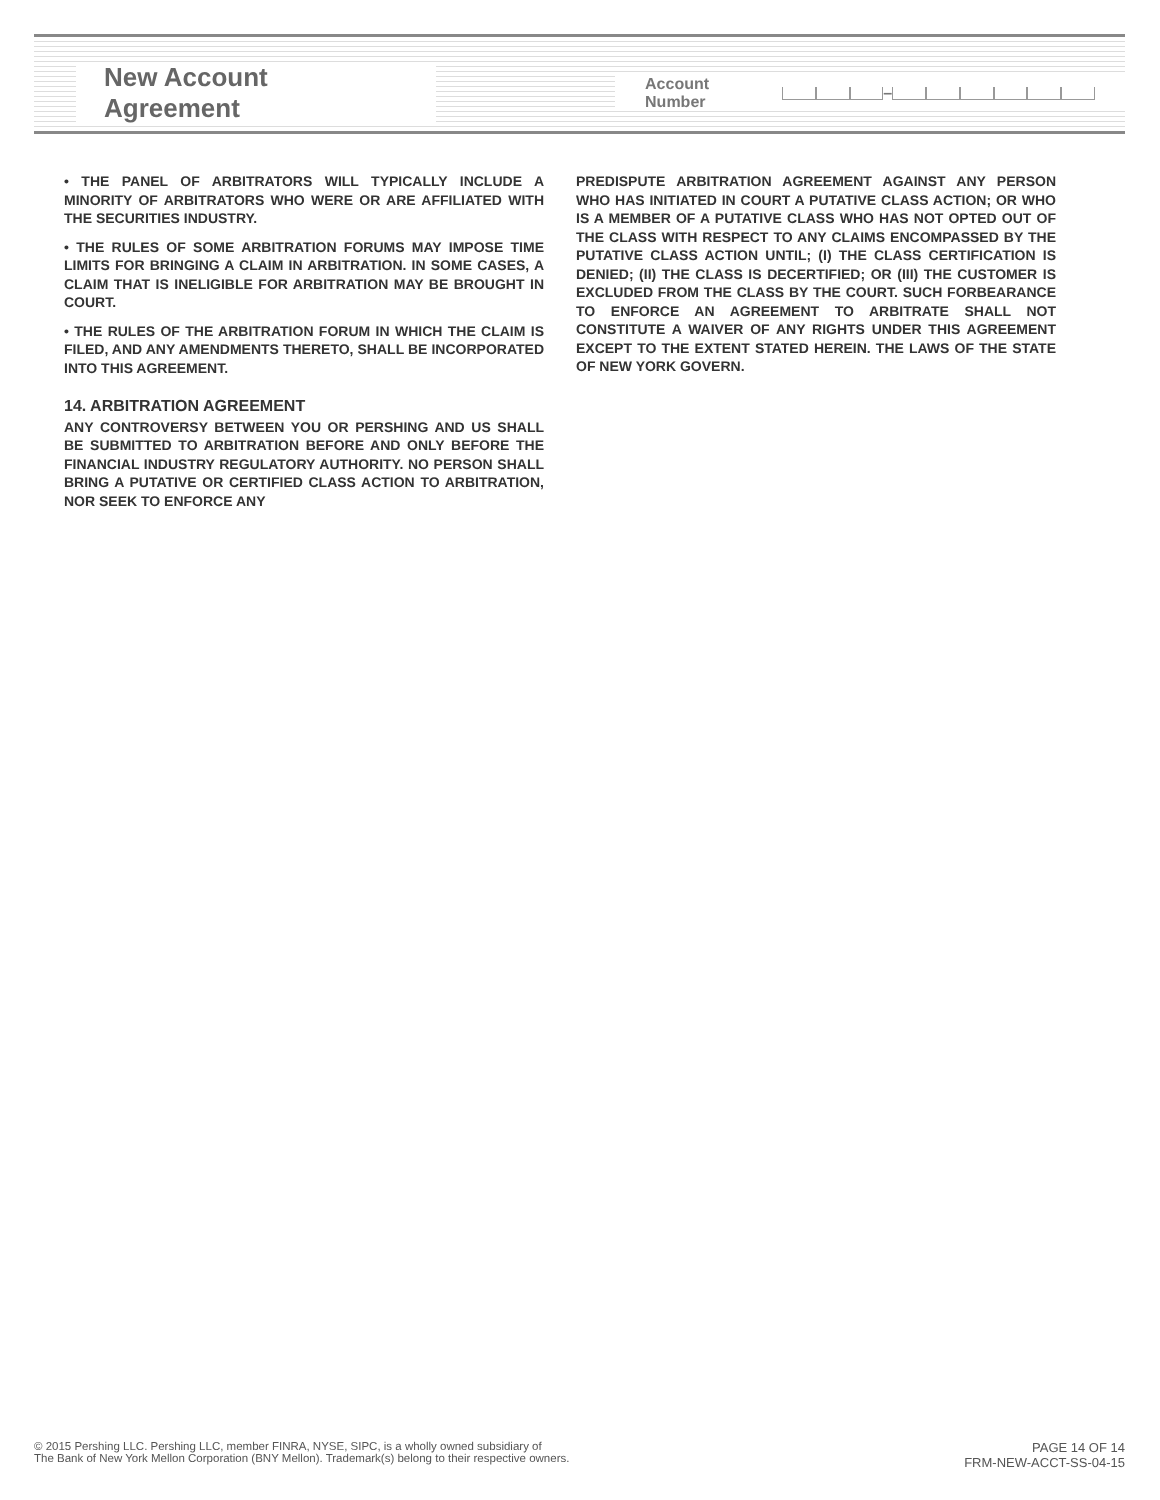New Account Agreement
Account Number –
• THE PANEL OF ARBITRATORS WILL TYPICALLY INCLUDE A MINORITY OF ARBITRATORS WHO WERE OR ARE AFFILIATED WITH THE SECURITIES INDUSTRY.
• THE RULES OF SOME ARBITRATION FORUMS MAY IMPOSE TIME LIMITS FOR BRINGING A CLAIM IN ARBITRATION. IN SOME CASES, A CLAIM THAT IS INELIGIBLE FOR ARBITRATION MAY BE BROUGHT IN COURT.
• THE RULES OF THE ARBITRATION FORUM IN WHICH THE CLAIM IS FILED, AND ANY AMENDMENTS THERETO, SHALL BE INCORPORATED INTO THIS AGREEMENT.
14. ARBITRATION AGREEMENT
ANY CONTROVERSY BETWEEN YOU OR PERSHING AND US SHALL BE SUBMITTED TO ARBITRATION BEFORE AND ONLY BEFORE THE FINANCIAL INDUSTRY REGULATORY AUTHORITY. NO PERSON SHALL BRING A PUTATIVE OR CERTIFIED CLASS ACTION TO ARBITRATION, NOR SEEK TO ENFORCE ANY
PREDISPUTE ARBITRATION AGREEMENT AGAINST ANY PERSON WHO HAS INITIATED IN COURT A PUTATIVE CLASS ACTION; OR WHO IS A MEMBER OF A PUTATIVE CLASS WHO HAS NOT OPTED OUT OF THE CLASS WITH RESPECT TO ANY CLAIMS ENCOMPASSED BY THE PUTATIVE CLASS ACTION UNTIL; (I) THE CLASS CERTIFICATION IS DENIED; (II) THE CLASS IS DECERTIFIED; OR (III) THE CUSTOMER IS EXCLUDED FROM THE CLASS BY THE COURT. SUCH FORBEARANCE TO ENFORCE AN AGREEMENT TO ARBITRATE SHALL NOT CONSTITUTE A WAIVER OF ANY RIGHTS UNDER THIS AGREEMENT EXCEPT TO THE EXTENT STATED HEREIN. THE LAWS OF THE STATE OF NEW YORK GOVERN.
© 2015 Pershing LLC. Pershing LLC, member FINRA, NYSE, SIPC, is a wholly owned subsidiary of
The Bank of New York Mellon Corporation (BNY Mellon). Trademark(s) belong to their respective owners.
PAGE 14 OF 14
FRM-NEW-ACCT-SS-04-15